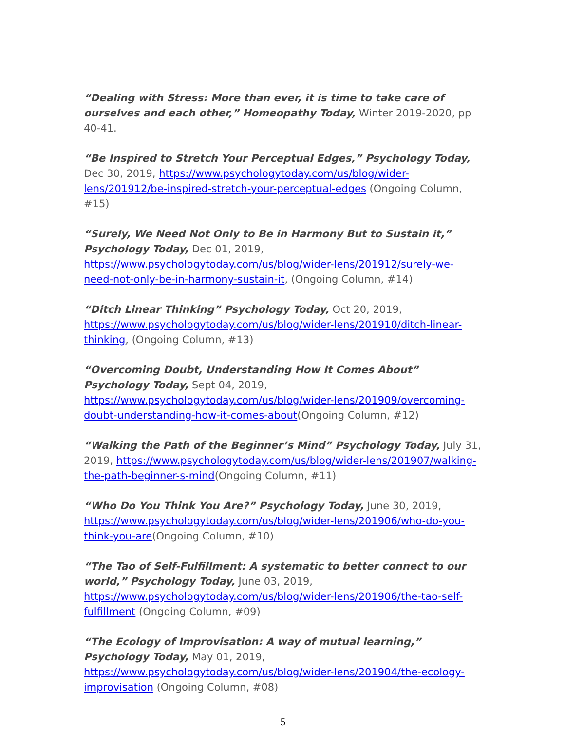“Dealing with Stress: More than ever, it is time to take care of ourselves and each other,” Homeopathy Today, Winter 2019-2020, pp 40-41.
“Be Inspired to Stretch Your Perceptual Edges,” Psychology Today, Dec 30, 2019, https://www.psychologytoday.com/us/blog/wider-lens/201912/be-inspired-stretch-your-perceptual-edges (Ongoing Column, #15)
“Surely, We Need Not Only to Be in Harmony But to Sustain it,” Psychology Today, Dec 01, 2019, https://www.psychologytoday.com/us/blog/wider-lens/201912/surely-we-need-not-only-be-in-harmony-sustain-it, (Ongoing Column, #14)
“Ditch Linear Thinking” Psychology Today, Oct 20, 2019, https://www.psychologytoday.com/us/blog/wider-lens/201910/ditch-linear-thinking, (Ongoing Column, #13)
“Overcoming Doubt, Understanding How It Comes About” Psychology Today, Sept 04, 2019, https://www.psychologytoday.com/us/blog/wider-lens/201909/overcoming-doubt-understanding-how-it-comes-about(Ongoing Column, #12)
“Walking the Path of the Beginner’s Mind” Psychology Today, July 31, 2019, https://www.psychologytoday.com/us/blog/wider-lens/201907/walking-the-path-beginner-s-mind(Ongoing Column, #11)
“Who Do You Think You Are?” Psychology Today, June 30, 2019, https://www.psychologytoday.com/us/blog/wider-lens/201906/who-do-you-think-you-are(Ongoing Column, #10)
“The Tao of Self-Fulfillment: A systematic to better connect to our world,” Psychology Today, June 03, 2019, https://www.psychologytoday.com/us/blog/wider-lens/201906/the-tao-self-fulfillment (Ongoing Column, #09)
“The Ecology of Improvisation: A way of mutual learning,” Psychology Today, May 01, 2019, https://www.psychologytoday.com/us/blog/wider-lens/201904/the-ecology-improvisation (Ongoing Column, #08)
5